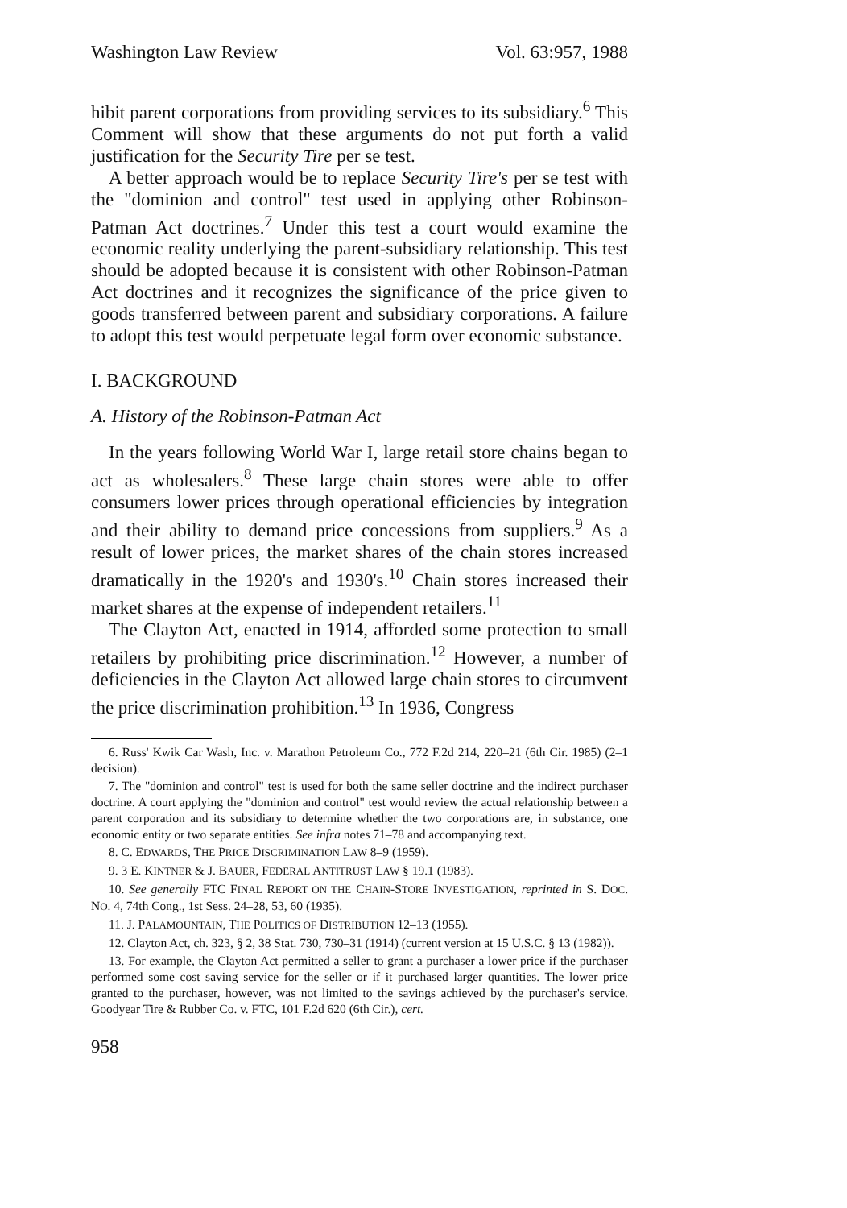Washington Law Review Vol. 63:957, 1988
hibit parent corporations from providing services to its subsidiary.<sup>6</sup> This Comment will show that these arguments do not put forth a valid justification for the Security Tire per se test.
A better approach would be to replace Security Tire's per se test with the "dominion and control" test used in applying other Robinson-Patman Act doctrines.<sup>7</sup> Under this test a court would examine the economic reality underlying the parent-subsidiary relationship. This test should be adopted because it is consistent with other Robinson-Patman Act doctrines and it recognizes the significance of the price given to goods transferred between parent and subsidiary corporations. A failure to adopt this test would perpetuate legal form over economic substance.
I. BACKGROUND
A. History of the Robinson-Patman Act
In the years following World War I, large retail store chains began to act as wholesalers.<sup>8</sup> These large chain stores were able to offer consumers lower prices through operational efficiencies by integration and their ability to demand price concessions from suppliers.<sup>9</sup> As a result of lower prices, the market shares of the chain stores increased dramatically in the 1920's and 1930's.<sup>10</sup> Chain stores increased their market shares at the expense of independent retailers.<sup>11</sup>
The Clayton Act, enacted in 1914, afforded some protection to small retailers by prohibiting price discrimination.<sup>12</sup> However, a number of deficiencies in the Clayton Act allowed large chain stores to circumvent the price discrimination prohibition.<sup>13</sup> In 1936, Congress
6. Russ' Kwik Car Wash, Inc. v. Marathon Petroleum Co., 772 F.2d 214, 220–21 (6th Cir. 1985) (2–1 decision).
7. The "dominion and control" test is used for both the same seller doctrine and the indirect purchaser doctrine. A court applying the "dominion and control" test would review the actual relationship between a parent corporation and its subsidiary to determine whether the two corporations are, in substance, one economic entity or two separate entities. See infra notes 71–78 and accompanying text.
8. C. EDWARDS, THE PRICE DISCRIMINATION LAW 8–9 (1959).
9. 3 E. KINTNER & J. BAUER, FEDERAL ANTITRUST LAW § 19.1 (1983).
10. See generally FTC FINAL REPORT ON THE CHAIN-STORE INVESTIGATION, reprinted in S. DOC. NO. 4, 74th Cong., 1st Sess. 24–28, 53, 60 (1935).
11. J. PALAMOUNTAIN, THE POLITICS OF DISTRIBUTION 12–13 (1955).
12. Clayton Act, ch. 323, § 2, 38 Stat. 730, 730–31 (1914) (current version at 15 U.S.C. § 13 (1982)).
13. For example, the Clayton Act permitted a seller to grant a purchaser a lower price if the purchaser performed some cost saving service for the seller or if it purchased larger quantities. The lower price granted to the purchaser, however, was not limited to the savings achieved by the purchaser's service. Goodyear Tire & Rubber Co. v. FTC, 101 F.2d 620 (6th Cir.), cert.
958